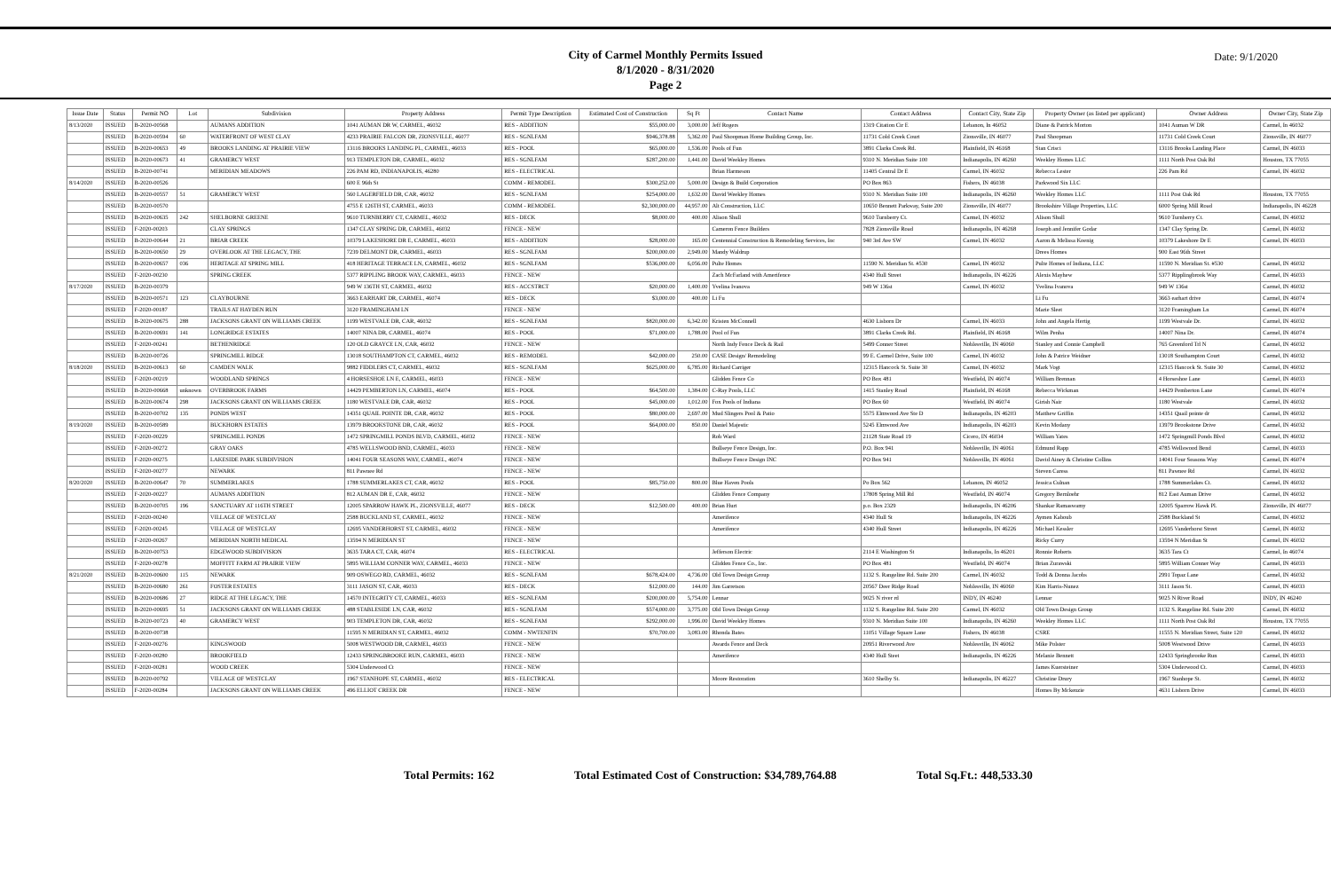City of Carmel Monthly Permits Issued
8/1/2020 - 8/31/2020
Page 2
Date: 9/1/2020
| Issue Date | Status | Permit NO | Lot | Subdivision | Property Address | Permit Type Description | Estimated Cost of Construction | Sq Ft | Contact Name | Contact Address | Contact City, State Zip | Property Owner (as listed per applicant) | Owner Address | Owner City, State Zip |
| --- | --- | --- | --- | --- | --- | --- | --- | --- | --- | --- | --- | --- | --- | --- |
| 8/13/2020 | ISSUED | B-2020-00568 | | AUMANS ADDITION | 1041 AUMAN DR W, CARMEL, 46032 | RES - ADDITION | $55,000.00 | 3,000.00 | Jeff Rogers | 1319 Citation Cir E | Lebanon, In 46052 | Diane & Patrick Morton | 1041 Auman W DR | Carmel, In 46032 |
| | ISSUED | B-2020-00594 | 60 | WATERFRONT OF WEST CLAY | 4233 PRAIRIE FALCON DR, ZIONSVILLE, 46077 | RES - SGNLFAM | $946,378.88 | 5,362.00 | Paul Shoopman Home Building Group, Inc. | 11731 Cold Creek Court | Zionsville, IN 46077 | Paul Shoopman | 11731 Cold Creek Court | Zionsville, IN 46077 |
| | ISSUED | B-2020-00653 | 49 | BROOKS LANDING AT PRAIRIE VIEW | 13116 BROOKS LANDING PL, CARMEL, 46033 | RES - POOL | $65,000.00 | 1,536.00 | Pools of Fun | 3891 Clarks Creek Rd. | Plainfield, IN 46168 | Stan Crisci | 13116 Brooks Landing Place | Carmel, IN 46033 |
| | ISSUED | B-2020-00673 | 41 | GRAMERCY WEST | 913 TEMPLETON DR, CARMEL, 46032 | RES - SGNLFAM | $287,200.00 | 1,441.00 | David Weekley Homes | 9310 N. Meridian Suite 100 | Indianapolis, IN 46260 | Weekley Homes LLC | 1111 North Post Oak Rd | Houston, TX 77055 |
| | ISSUED | B-2020-00741 | | MERIDIAN MEADOWS | 226 PAM RD, INDIANAPOLIS, 46280 | RES - ELECTRICAL | | | Brian Harmeson | 11405 Central Dr E | Carmel, IN 46032 | Rebecca Lester | 226 Pam Rd | Carmel, IN 46032 |
| 8/14/2020 | ISSUED | B-2020-00526 | | | 600 E 96th St | COMM - REMODEL | $300,252.00 | 5,000.00 | Design & Build Corporation | PO Box 863 | Fishers, IN 46038 | Parkwood Six LLC | | |
| | ISSUED | B-2020-00557 | 51 | GRAMERCY WEST | 560 LAGERFIELD DR, CAR, 46032 | RES - SGNLFAM | $254,000.00 | 1,632.00 | David Weekley Homes | 9310 N. Meridian Suite 100 | Indianapolis, IN 46260 | Weekley Homes LLC | 1111 Post Oak Rd | Houston, TX 77055 |
| | ISSUED | B-2020-00570 | | | 4755 E 126TH ST, CARMEL, 46033 | COMM - REMODEL | $2,300,000.00 | 44,957.00 | Alt Construction, LLC | 10650 Bennett Parkway, Suite 200 | Zionsville, IN 46077 | Brookshire Village Properties, LLC | 6000 Spring Mill Road | Indianapolis, IN 46228 |
| | ISSUED | B-2020-00635 | 242 | SHELBORNE GREENE | 9610 TURNBERRY CT, CARMEL, 46032 | RES - DECK | $8,000.00 | 400.00 | Alison Shull | 9610 Turnberry Ct. | Carmel, IN 46032 | Alison Shull | 9610 Turnberry Ct. | Carmel, IN 46032 |
| | ISSUED | F-2020-00203 | | CLAY SPRINGS | 1347 CLAY SPRING DR, CARMEL, 46032 | FENCE - NEW | | | Cameron Fence Builders | 7828 Zionsville Road | Indianapolis, IN 46268 | Joseph and Jennifer Godar | 1347 Clay Spring Dr. | Carmel, IN 46032 |
| | ISSUED | B-2020-00644 | 21 | BRIAR CREEK | 10379 LAKESHORE DR E, CARMEL, 46033 | RES - ADDITION | $28,000.00 | 165.00 | Centennial Construction & Remodeling Services, Inc | 940 3rd Ave SW | Carmel, IN 46032 | Aaron & Melissa Koenig | 10379 Lakeshore Dr E | Carmel, IN 46033 |
| | ISSUED | B-2020-00650 | 29 | OVERLOOK AT THE LEGACY, THE | 7239 DELMONT DR, CARMEL, 46033 | RES - SGNLFAM | $200,000.00 | 2,949.00 | Mandy Waldrup | | | Drees Homes | 900 East 96th Street | |
| | ISSUED | B-2020-00657 | 036 | HERITAGE AT SPRING MILL | 418 HERITAGE TERRACE LN, CARMEL, 46032 | RES - SGNLFAM | $536,000.00 | 6,056.00 | Pulte Homes | 11590 N. Meridian St. #530 | Carmel, IN 46032 | Pulte Homes of Indiana, LLC | 11590 N. Meridian St. #530 | Carmel, IN 46032 |
| | ISSUED | F-2020-00230 | | SPRING CREEK | 5377 RIPPLING BROOK WAY, CARMEL, 46033 | FENCE - NEW | | | Zach McFarland with Amerifence | 4340 Hull Street | Indianapolis, IN 46226 | Alexis Mayhew | 5377 Ripplingbrook Way | Carmel, IN 46033 |
| 8/17/2020 | ISSUED | B-2020-00379 | | | 949 W 136TH ST, CARMEL, 46032 | RES - ACCSTRCT | $20,000.00 | 1,400.00 | Yvelina Ivanova | 949 W 136st | Carmel, IN 46032 | Yvelina Ivanova | 949 W 136st | Carmel, IN 46032 |
| | ISSUED | B-2020-00571 | 123 | CLAYBOURNE | 3663 EARHART DR, CARMEL, 46074 | RES - DECK | $3,000.00 | 400.00 | Li Fu | | | Li Fu | 3663 earhart drive | Carmel, IN 46074 |
| | ISSUED | F-2020-00187 | | TRAILS AT HAYDEN RUN | 3120 FRAMINGHAM LN | FENCE - NEW | | | | | | Marie Sleet | 3120 Framingham Ln | Carmel, IN 46074 |
| | ISSUED | B-2020-00675 | 288 | JACKSONS GRANT ON WILLIAMS CREEK | 1199 WESTVALE DR, CAR, 46032 | RES - SGNLFAM | $820,000.00 | 6,342.00 | Kristen McConnell | 4630 Lisborn Dr | Carmel, IN 46033 | John and Angela Hertig | 1199 Westvale Dr. | Carmel, IN 46032 |
| | ISSUED | B-2020-00691 | 141 | LONGRIDGE ESTATES | 14007 NINA DR, CARMEL, 46074 | RES - POOL | $71,000.00 | 1,788.00 | Pool of Fun | 3891 Clarks Creek Rd. | Plainfield, IN 46168 | Wilm Penha | 14007 Nina Dr. | Carmel, IN 46074 |
| | ISSUED | F-2020-00241 | | BETHENRIDGE | 120 OLD GRAYCE LN, CAR, 46032 | FENCE - NEW | | | North Indy Fence Deck & Rail | 5499 Conner Street | Noblesville, IN 46060 | Stanley and Connie Campbell | 765 Greenford Trl N | Carmel, IN 46032 |
| | ISSUED | B-2020-00726 | | SPRINGMILL RIDGE | 13018 SOUTHAMPTON CT, CARMEL, 46032 | RES - REMODEL | $42,000.00 | 250.00 | CASE Design/ Remodeling | 99 E. Carmel Drive, Suite 100 | Carmel, IN 46032 | John & Patrice Weidner | 13018 Southampton Court | Carmel, IN 46032 |
| 8/18/2020 | ISSUED | B-2020-00613 | 60 | CAMDEN WALK | 9882 FIDDLERS CT, CARMEL, 46032 | RES - SGNLFAM | $625,000.00 | 6,785.00 | Richard Carriger | 12315 Hancock St. Suite 30 | Carmel, IN 46032 | Mark Vogt | 12315 Hancock St. Suite 30 | Carmel, IN 46032 |
| | ISSUED | F-2020-00219 | | WOODLAND SPRINGS | 4 HORSESHOE LN E, CARMEL, 46033 | FENCE - NEW | | | Glidden Fence Co | PO Box 481 | Westfield, IN 46074 | William Brennan | 4 Horseshoe Lane | Carmel, IN 46033 |
| | ISSUED | B-2020-00668 | unknown | OVERBROOK FARMS | 14429 PEMBERTON LN, CARMEL, 46074 | RES - POOL | $64,500.00 | 1,384.00 | C-Ray Pools, LLC | 1415 Stanley Road | Plainfield, IN 46168 | Rebecca Wickman | 14429 Pemberton Lane | Carmel, IN 46074 |
| | ISSUED | B-2020-00674 | 298 | JACKSONS GRANT ON WILLIAMS CREEK | 1180 WESTVALE DR, CAR, 46032 | RES - POOL | $45,000.00 | 1,012.00 | Fox Pools of Indiana | PO Box 60 | Westfield, IN 46074 | Girish Nair | 1180 Westvale | Carmel, IN 46032 |
| | ISSUED | B-2020-00702 | 135 | PONDS WEST | 14351 QUAIL POINTE DR, CAR, 46032 | RES - POOL | $80,000.00 | 2,697.00 | Mud Slingers Pool & Patio | 5575 Elmwood Ave Ste D | Indianapolis, IN 46203 | Matthew Griffin | 14351 Quail pointe dr | Carmel, IN 46032 |
| 8/19/2020 | ISSUED | B-2020-00589 | | BUCKHORN ESTATES | 13979 BROOKSTONE DR, CAR, 46032 | RES - POOL | $64,000.00 | 850.00 | Daniel Majestic | 5245 Elmwood Ave | Indianapolis, IN 46203 | Kevin Modany | 13979 Brookstone Drive | Carmel, IN 46032 |
| | ISSUED | F-2020-00229 | | SPRINGMILL PONDS | 1472 SPRINGMILL PONDS BLVD, CARMEL, 46032 | FENCE - NEW | | | Rob Ward | 21128 State Road 19 | Cicero, IN 46034 | William Yates | 1472 Springmill Ponds Blvd | Carmel, IN 46032 |
| | ISSUED | F-2020-00272 | | GRAY OAKS | 4785 WELLSWOOD BND, CARMEL, 46033 | FENCE - NEW | | | Bullseye Fence Design, Inc. | P.O. Box 941 | Noblesville, IN 46061 | Edmund Rapp | 4785 Wellswood Bend | Carmel, IN 46033 |
| | ISSUED | F-2020-00275 | | LAKESIDE PARK SUBDIVISION | 14041 FOUR SEASONS WAY, CARMEL, 46074 | FENCE - NEW | | | Bullseye Fence Design INC | PO Box 941 | Noblesville, IN 46061 | David Ainey & Christine Collins | 14041 Four Seasons Way | Carmel, IN 46074 |
| | ISSUED | F-2020-00277 | | NEWARK | 811 Pawnee Rd | FENCE - NEW | | | | | | Steven Caress | 811 Pawnee Rd | Carmel, IN 46032 |
| 8/20/2020 | ISSUED | B-2020-00647 | 70 | SUMMERLAKES | 1788 SUMMERLAKES CT, CAR, 46032 | RES - POOL | $85,750.00 | 800.00 | Blue Haven Pools | Po Box 562 | Lebanon, IN 46052 | Jessica Culnan | 1788 Summerlakes Ct. | Carmel, IN 46032 |
| | ISSUED | F-2020-00227 | | AUMANS ADDITION | 812 AUMAN DR E, CAR, 46032 | FENCE - NEW | | | Glidden Fence Company | 17808 Spring Mill Rd | Westfield, IN 46074 | Gregory Bernloehr | 812 East Auman Drive | Carmel, IN 46032 |
| | ISSUED | B-2020-00705 | 196 | SANCTUARY AT 116TH STREET | 12005 SPARROW HAWK PL, ZIONSVILLE, 46077 | RES - DECK | $12,500.00 | 400.00 | Brian Hurt | p.o. Box 2329 | Indianapolis, IN 46206 | Shankar Ramaswamy | 12005 Sparrow Hawk Pl. | Zionsville, IN 46077 |
| | ISSUED | F-2020-00240 | | VILLAGE OF WESTCLAY | 2588 BUCKLAND ST, CARMEL, 46032 | FENCE - NEW | | | Amerifence | 4340 Hull St | Indianapolis, IN 46226 | Aymen Kaboub | 2588 Buckland St | Carmel, IN 46032 |
| | ISSUED | F-2020-00245 | | VILLAGE OF WESTCLAY | 12695 VANDERHORST ST, CARMEL, 46032 | FENCE - NEW | | | Amerifence | 4340 Hull Street | Indianapolis, IN 46226 | Michael Kessler | 12695 Vanderhorst Street | Carmel, IN 46032 |
| | ISSUED | F-2020-00267 | | MERIDIAN NORTH MEDICAL | 13594 N MERIDIAN ST | FENCE - NEW | | | | | | Ricky Curry | 13594 N Meridian St | Carmel, IN 46032 |
| | ISSUED | B-2020-00753 | | EDGEWOOD SUBDIVISION | 3635 TARA CT, CAR, 46074 | RES - ELECTRICAL | | | Jefferson Electric | 2114 E Washington St | Indianapolis, In 46201 | Ronnie Roberts | 3635 Tara Ct | Carmel, In 46074 |
| | ISSUED | F-2020-00278 | | MOFFITT FARM AT PRAIRIE VIEW | 5895 WILLIAM CONNER WAY, CARMEL, 46033 | FENCE - NEW | | | Glidden Fence Co., Inc. | PO Box 481 | Westfield, IN 46074 | Brian Zurawski | 5895 William Conner Way | Carmel, IN 46033 |
| 8/21/2020 | ISSUED | B-2020-00600 | 115 | NEWARK | 909 OSWEGO RD, CARMEL, 46032 | RES - SGNLFAM | $678,424.00 | 4,736.00 | Old Town Design Group | 1132 S. Rangeline Rd. Suite 200 | Carmel, IN 46032 | Todd & Donna Jacobs | 2991 Topaz Lane | Carmel, IN 46032 |
| | ISSUED | B-2020-00680 | 261 | FOSTER ESTATES | 3111 JASON ST, CAR, 46033 | RES - DECK | $12,000.00 | 144.00 | Jim Garretson | 20567 Deer Ridge Road | Noblesville, IN 46060 | Kim Harris-Nunez | 3111 Jason St. | Carmel, IN 46033 |
| | ISSUED | B-2020-00686 | 27 | RIDGE AT THE LEGACY, THE | 14570 INTEGRITY CT, CARMEL, 46033 | RES - SGNLFAM | $200,000.00 | 5,754.00 | Lennar | 9025 N river rd | INDY, IN 46240 | Lennar | 9025 N River Road | INDY, IN 46240 |
| | ISSUED | B-2020-00695 | 51 | JACKSONS GRANT ON WILLIAMS CREEK | 488 STABLESIDE LN, CAR, 46032 | RES - SGNLFAM | $574,000.00 | 3,775.00 | Old Town Design Group | 1132 S. Rangeline Rd. Suite 200 | Carmel, IN 46032 | Old Town Design Group | 1132 S. Rangeline Rd. Suite 200 | Carmel, IN 46032 |
| | ISSUED | B-2020-00723 | 40 | GRAMERCY WEST | 903 TEMPLETON DR, CAR, 46032 | RES - SGNLFAM | $292,000.00 | 1,996.00 | David Weekley Homes | 9310 N. Meridian Suite 100 | Indianapolis, IN 46260 | Weekley Homes LLC | 1111 North Post Oak Rd | Houston, TX 77055 |
| | ISSUED | B-2020-00738 | | | 11595 N MERIDIAN ST, CARMEL, 46032 | COMM - NWTENFIN | $70,700.00 | 3,083.00 | Rhonda Bates | 11051 Village Square Lane | Fishers, IN 46038 | CSRE | 11555 N. Meridian Street, Suite 120 | Carmel, IN 46032 |
| | ISSUED | F-2020-00276 | | KINGSWOOD | 5008 WESTWOOD DR, CARMEL, 46033 | FENCE - NEW | | | Awards Fence and Deck | 20951 Riverwood Ave | Noblesville, IN 46062 | Mike Polster | 5008 Westwood Drive | Carmel, IN 46033 |
| | ISSUED | F-2020-00280 | | BROOKFIELD | 12433 SPRINGBROOKE RUN, CARMEL, 46033 | FENCE - NEW | | | Amerifence | 4340 Hull Steet | Indianapolis, IN 46226 | Melanie Bennett | 12433 Springbrooke Run | Carmel, IN 46033 |
| | ISSUED | F-2020-00281 | | WOOD CREEK | 5304 Underwood Ct | FENCE - NEW | | | | | | James Kuersteiner | 5304 Underwood Ct. | Carmel, IN 46033 |
| | ISSUED | B-2020-00792 | | VILLAGE OF WESTCLAY | 1967 STANHOPE ST, CARMEL, 46032 | RES - ELECTRICAL | | | Moore Restoration | 3610 Shelby St. | Indianapolis, IN 46227 | Christine Drury | 1967 Stanhope St. | Carmel, IN 46032 |
| | ISSUED | F-2020-00284 | | JACKSONS GRANT ON WILLIAMS CREEK | 496 ELLIOT CREEK DR | FENCE - NEW | | | | | | Homes By Mckenzie | 4631 Lisborn Drive | Carmel, IN 46033 |
Total Permits: 162 Total Estimated Cost of Construction: $34,789,764.88 Total Sq.Ft.: 448,533.30